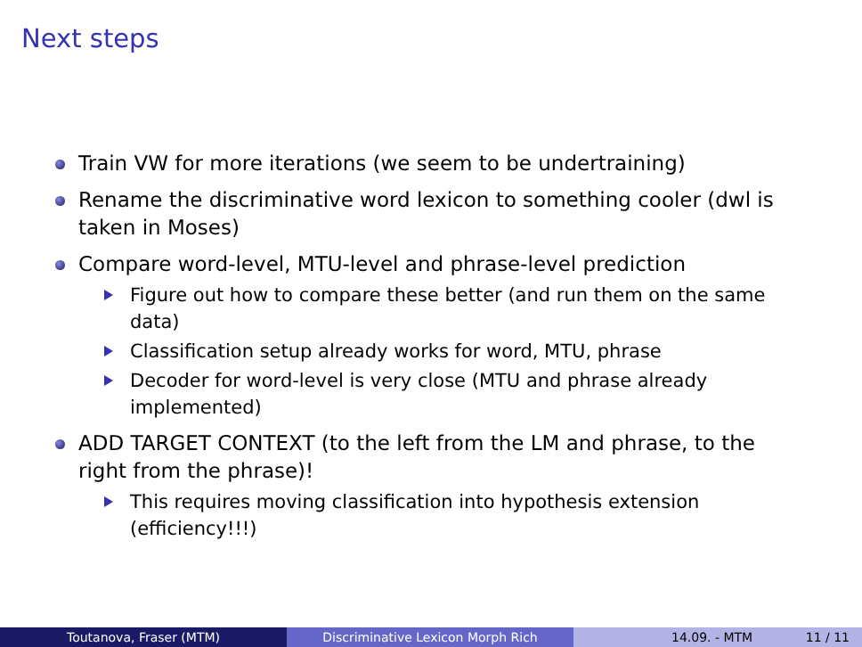Next steps
Train VW for more iterations (we seem to be undertraining)
Rename the discriminative word lexicon to something cooler (dwl is taken in Moses)
Compare word-level, MTU-level and phrase-level prediction
Figure out how to compare these better (and run them on the same data)
Classification setup already works for word, MTU, phrase
Decoder for word-level is very close (MTU and phrase already implemented)
ADD TARGET CONTEXT (to the left from the LM and phrase, to the right from the phrase)!
This requires moving classification into hypothesis extension (efficiency!!!)
Toutanova, Fraser (MTM) Discriminative Lexicon Morph Rich 14.09. - MTM 11 / 11